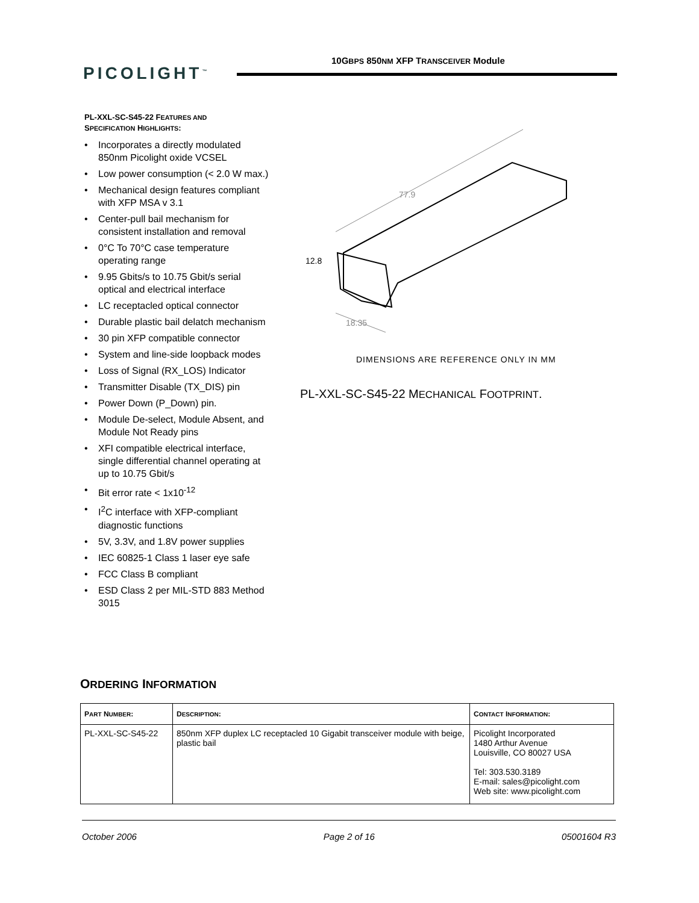PICOLIGHT<sup>™</sup>
10GBPS 850NM XFP TRANSCEIVER Module
PL-XXL-SC-S45-22 FEATURES AND
SPECIFICATION HIGHLIGHTS:
• Incorporates a directly modulated 850nm Picolight oxide VCSEL
• Low power consumption (< 2.0 W max.)
• Mechanical design features compliant with XFP MSA v 3.1
• Center-pull bail mechanism for consistent installation and removal
• 0°C To 70°C case temperature operating range
• 9.95 Gbits/s to 10.75 Gbit/s serial optical and electrical interface
• LC receptacled optical connector
• Durable plastic bail delatch mechanism
• 30 pin XFP compatible connector
• System and line-side loopback modes
• Loss of Signal (RX_LOS) Indicator
• Transmitter Disable (TX_DIS) pin
• Power Down (P_Down) pin.
• Module De-select, Module Absent, and Module Not Ready pins
• XFI compatible electrical interface, single differential channel operating at up to 10.75 Gbit/s
• Bit error rate < 1x10<sup>-12</sup>
• I<sup>2</sup>C interface with XFP-compliant diagnostic functions
• 5V, 3.3V, and 1.8V power supplies
• IEC 60825-1 Class 1 laser eye safe
• FCC Class B compliant
• ESD Class 2 per MIL-STD 883 Method 3015
77.9
12.8
18.35
DIMENSIONS ARE REFERENCE ONLY IN MM
PL-XXL-SC-S45-22 MECHANICAL FOOTPRINT.
ORDERING INFORMATION
| P ART N UMBER : | D ESCRIPTION : | C ONTACT I NFORMATION : |
| --- | --- | --- |
| PL-XXL-SC-S45-22 | 850nm XFP duplex LC receptacled 10 Gigabit transceiver module with beige, plastic bail | Picolight Incorporated 1480 Arthur Avenue Louisville, CO 80027 USA Tel: 303.530.3189 E-mail: sales@picolight.com Web site: www.picolight.com |
October 2006 Page 2 of 16 05001604 R3